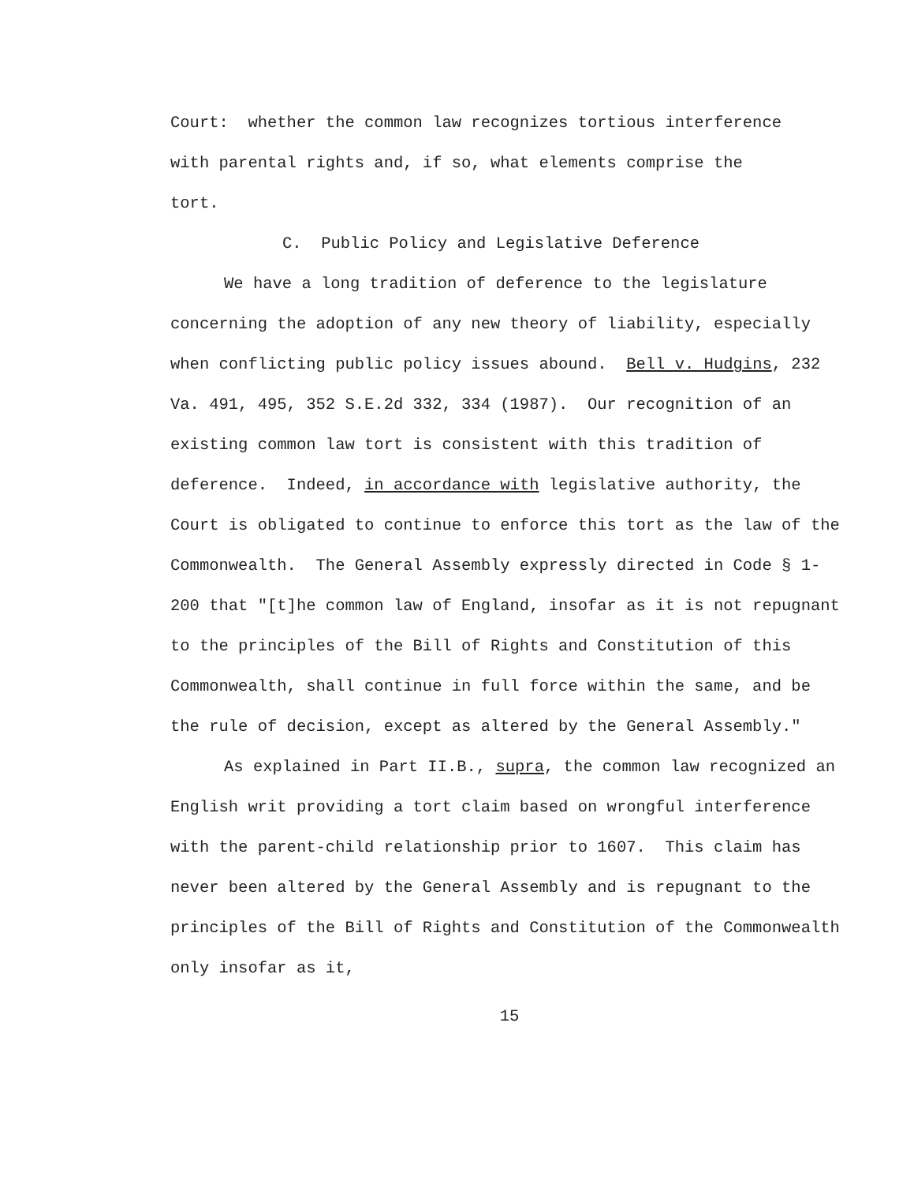Court: whether the common law recognizes tortious interference
with parental rights and, if so, what elements comprise the
tort.
C. Public Policy and Legislative Deference
We have a long tradition of deference to the legislature concerning the adoption of any new theory of liability, especially when conflicting public policy issues abound. Bell v. Hudgins, 232 Va. 491, 495, 352 S.E.2d 332, 334 (1987). Our recognition of an existing common law tort is consistent with this tradition of deference. Indeed, in accordance with legislative authority, the Court is obligated to continue to enforce this tort as the law of the Commonwealth. The General Assembly expressly directed in Code § 1-200 that "[t]he common law of England, insofar as it is not repugnant to the principles of the Bill of Rights and Constitution of this Commonwealth, shall continue in full force within the same, and be the rule of decision, except as altered by the General Assembly."
As explained in Part II.B., supra, the common law recognized an English writ providing a tort claim based on wrongful interference with the parent-child relationship prior to 1607. This claim has never been altered by the General Assembly and is repugnant to the principles of the Bill of Rights and Constitution of the Commonwealth only insofar as it,
15